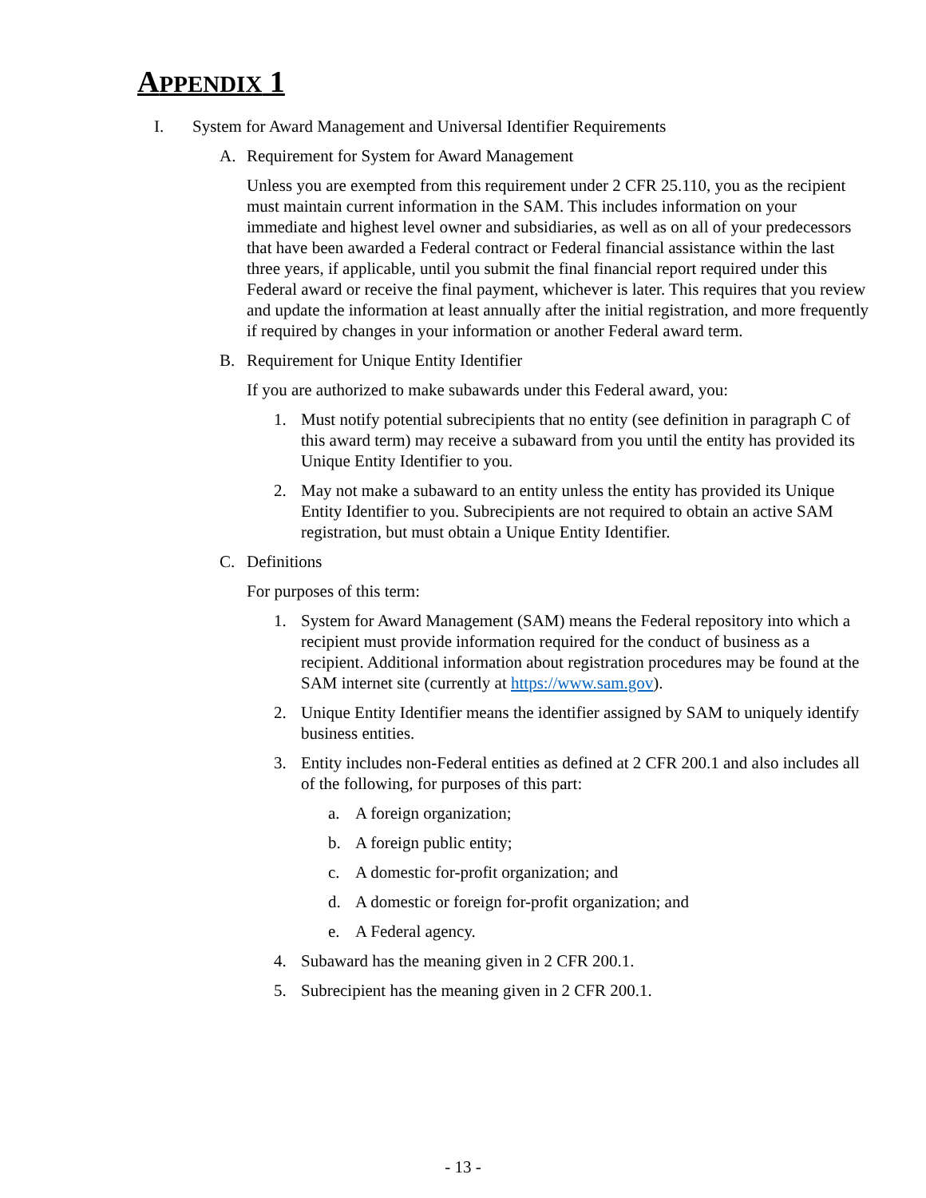APPENDIX 1
I. System for Award Management and Universal Identifier Requirements
A. Requirement for System for Award Management
Unless you are exempted from this requirement under 2 CFR 25.110, you as the recipient must maintain current information in the SAM. This includes information on your immediate and highest level owner and subsidiaries, as well as on all of your predecessors that have been awarded a Federal contract or Federal financial assistance within the last three years, if applicable, until you submit the final financial report required under this Federal award or receive the final payment, whichever is later. This requires that you review and update the information at least annually after the initial registration, and more frequently if required by changes in your information or another Federal award term.
B. Requirement for Unique Entity Identifier
If you are authorized to make subawards under this Federal award, you:
1. Must notify potential subrecipients that no entity (see definition in paragraph C of this award term) may receive a subaward from you until the entity has provided its Unique Entity Identifier to you.
2. May not make a subaward to an entity unless the entity has provided its Unique Entity Identifier to you. Subrecipients are not required to obtain an active SAM registration, but must obtain a Unique Entity Identifier.
C. Definitions
For purposes of this term:
1. System for Award Management (SAM) means the Federal repository into which a recipient must provide information required for the conduct of business as a recipient. Additional information about registration procedures may be found at the SAM internet site (currently at https://www.sam.gov).
2. Unique Entity Identifier means the identifier assigned by SAM to uniquely identify business entities.
3. Entity includes non-Federal entities as defined at 2 CFR 200.1 and also includes all of the following, for purposes of this part:
a. A foreign organization;
b. A foreign public entity;
c. A domestic for-profit organization; and
d. A domestic or foreign for-profit organization; and
e. A Federal agency.
4. Subaward has the meaning given in 2 CFR 200.1.
5. Subrecipient has the meaning given in 2 CFR 200.1.
- 13 -